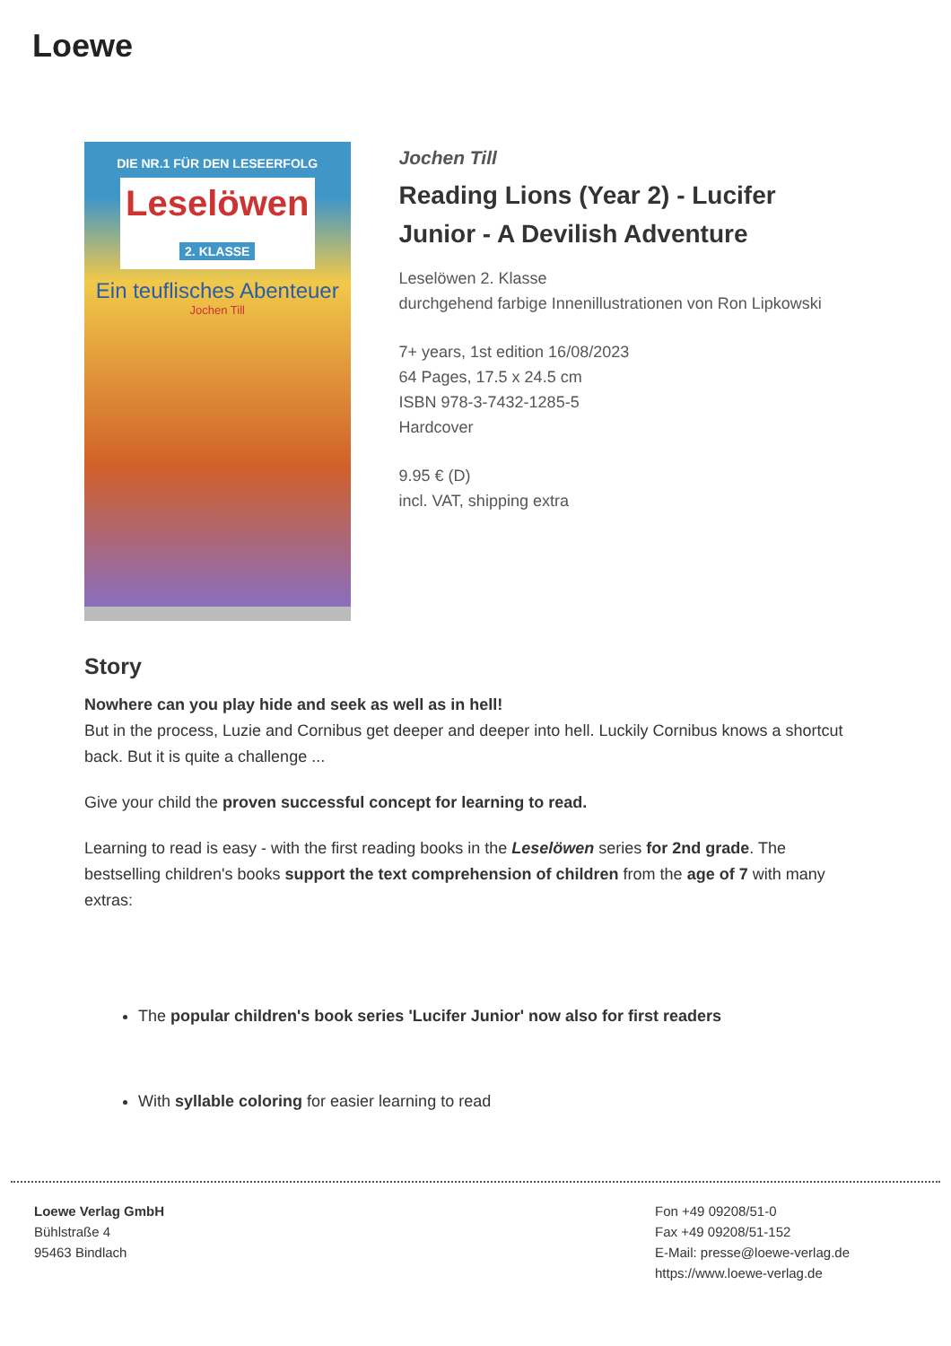Loewe
DIE NR.1 FÜR DEN LESEERFOLG
Leselöwen
2. KLASSE
Ein teuflisches Abenteuer
Jochen Till
Jochen Till
Reading Lions (Year 2) - Lucifer Junior - A Devilish Adventure
Leselöwen 2. Klasse
durchgehend farbige Innenillustrationen von Ron Lipkowski
7+ years, 1st edition 16/08/2023
64 Pages, 17.5 x 24.5 cm
ISBN 978-3-7432-1285-5
Hardcover
9.95 € (D)
incl. VAT, shipping extra
Story
Nowhere can you play hide and seek as well as in hell!
But in the process, Luzie and Cornibus get deeper and deeper into hell. Luckily Cornibus knows a shortcut back. But it is quite a challenge ...
Give your child the proven successful concept for learning to read.
Learning to read is easy - with the first reading books in the Leselöwen series for 2nd grade. The bestselling children's books support the text comprehension of children from the age of 7 with many extras:
The popular children's book series 'Lucifer Junior' now also for first readers
With syllable coloring for easier learning to read
Loewe Verlag GmbH
Bühlstraße 4
95463 Bindlach
Fon +49 09208/51-0
Fax +49 09208/51-152
E-Mail: presse@loewe-verlag.de
https://www.loewe-verlag.de